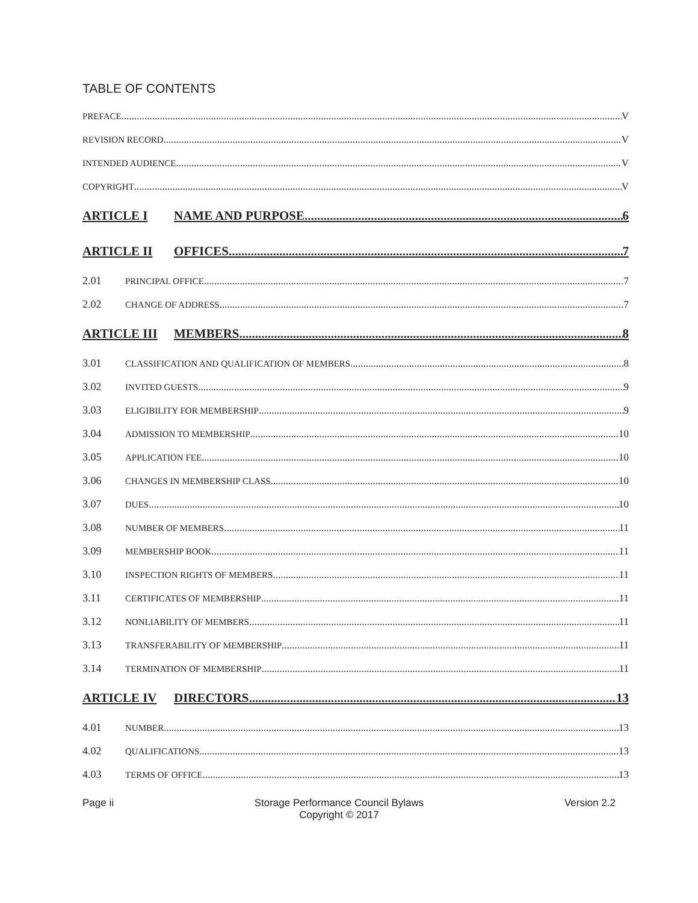TABLE OF CONTENTS
PREFACE V
REVISION RECORD V
INTENDED AUDIENCE V
COPYRIGHT V
ARTICLE I NAME AND PURPOSE 6
ARTICLE II OFFICES 7
2.01 PRINCIPAL OFFICE 7
2.02 CHANGE OF ADDRESS 7
ARTICLE III MEMBERS 8
3.01 CLASSIFICATION AND QUALIFICATION OF MEMBERS 8
3.02 INVITED GUESTS 9
3.03 ELIGIBILITY FOR MEMBERSHIP 9
3.04 ADMISSION TO MEMBERSHIP 10
3.05 APPLICATION FEE 10
3.06 CHANGES IN MEMBERSHIP CLASS 10
3.07 DUES 10
3.08 NUMBER OF MEMBERS 11
3.09 MEMBERSHIP BOOK 11
3.10 INSPECTION RIGHTS OF MEMBERS 11
3.11 CERTIFICATES OF MEMBERSHIP 11
3.12 NONLIABILITY OF MEMBERS 11
3.13 TRANSFERABILITY OF MEMBERSHIP 11
3.14 TERMINATION OF MEMBERSHIP 11
ARTICLE IV DIRECTORS 13
4.01 NUMBER 13
4.02 QUALIFICATIONS 13
4.03 TERMS OF OFFICE 13
Page ii Storage Performance Council Bylaws
Copyright © 2017 Version 2.2